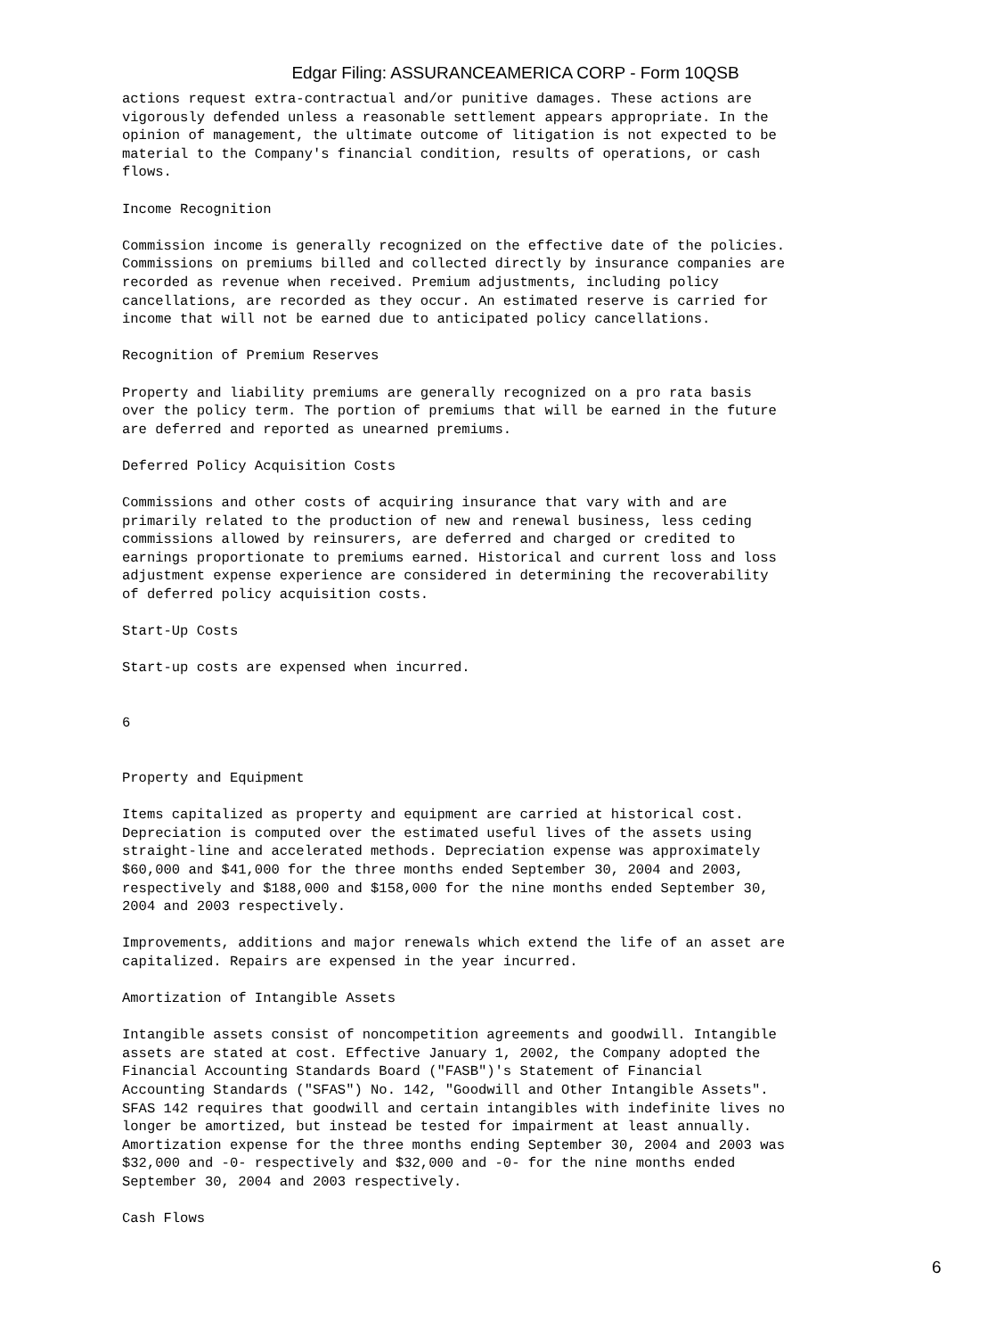Edgar Filing: ASSURANCEAMERICA CORP - Form 10QSB
actions request extra-contractual and/or punitive damages. These actions are
vigorously defended unless a reasonable settlement appears appropriate. In the
opinion of management, the ultimate outcome of litigation is not expected to be
material to the Company's financial condition, results of operations, or cash
flows.

Income Recognition

Commission income is generally recognized on the effective date of the policies.
Commissions on premiums billed and collected directly by insurance companies are
recorded as revenue when received. Premium adjustments, including policy
cancellations, are recorded as they occur. An estimated reserve is carried for
income that will not be earned due to anticipated policy cancellations.

Recognition of Premium Reserves

Property and liability premiums are generally recognized on a pro rata basis
over the policy term. The portion of premiums that will be earned in the future
are deferred and reported as unearned premiums.

Deferred Policy Acquisition Costs

Commissions and other costs of acquiring insurance that vary with and are
primarily related to the production of new and renewal business, less ceding
commissions allowed by reinsurers, are deferred and charged or credited to
earnings proportionate to premiums earned. Historical and current loss and loss
adjustment expense experience are considered in determining the recoverability
of deferred policy acquisition costs.

Start-Up Costs

Start-up costs are expensed when incurred.


6


Property and Equipment

Items capitalized as property and equipment are carried at historical cost.
Depreciation is computed over the estimated useful lives of the assets using
straight-line and accelerated methods. Depreciation expense was approximately
$60,000 and $41,000 for the three months ended September 30, 2004 and 2003,
respectively and $188,000 and $158,000 for the nine months ended September 30,
2004 and 2003 respectively.

Improvements, additions and major renewals which extend the life of an asset are
capitalized. Repairs are expensed in the year incurred.

Amortization of Intangible Assets

Intangible assets consist of noncompetition agreements and goodwill. Intangible
assets are stated at cost. Effective January 1, 2002, the Company adopted the
Financial Accounting Standards Board ("FASB")'s Statement of Financial
Accounting Standards ("SFAS") No. 142, "Goodwill and Other Intangible Assets".
SFAS 142 requires that goodwill and certain intangibles with indefinite lives no
longer be amortized, but instead be tested for impairment at least annually.
Amortization expense for the three months ending September 30, 2004 and 2003 was
$32,000 and -0- respectively and $32,000 and -0- for the nine months ended
September 30, 2004 and 2003 respectively.

Cash Flows
6